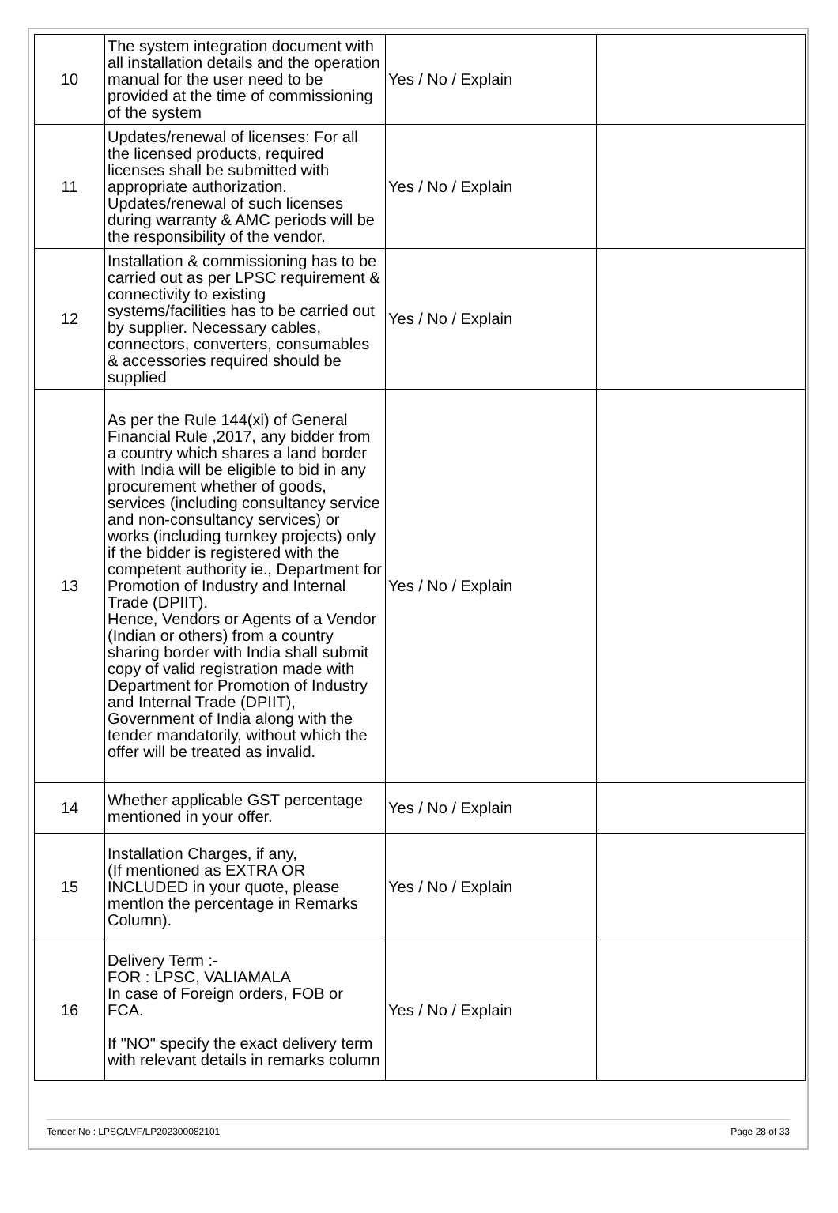| 10 | The system integration document with all installation details and the operation manual for the user need to be provided at the time of commissioning of the system | Yes / No / Explain | |
| 11 | Updates/renewal of licenses: For all the licensed products, required licenses shall be submitted with appropriate authorization. Updates/renewal of such licenses during warranty & AMC periods will be the responsibility of the vendor. | Yes / No / Explain | |
| 12 | Installation & commissioning has to be carried out as per LPSC requirement & connectivity to existing systems/facilities has to be carried out by supplier. Necessary cables, connectors, converters, consumables & accessories required should be supplied | Yes / No / Explain | |
| 13 | As per the Rule 144(xi) of General Financial Rule ,2017, any bidder from a country which shares a land border with India will be eligible to bid in any procurement whether of goods, services (including consultancy service and non-consultancy services) or works (including turnkey projects) only if the bidder is registered with the competent authority ie., Department for Promotion of Industry and Internal Trade (DPIIT). Hence, Vendors or Agents of a Vendor (Indian or others) from a country sharing border with India shall submit copy of valid registration made with Department for Promotion of Industry and Internal Trade (DPIIT), Government of India along with the tender mandatorily, without which the offer will be treated as invalid. | Yes / No / Explain | |
| 14 | Whether applicable GST percentage mentioned in your offer. | Yes / No / Explain | |
| 15 | Installation Charges, if any, (If mentioned as EXTRA OR INCLUDED in your quote, please mentlon the percentage in Remarks Column). | Yes / No / Explain | |
| 16 | Delivery Term :- FOR : LPSC, VALIAMALA In case of Foreign orders, FOB or FCA. If "NO" specify the exact delivery term with relevant details in remarks column | Yes / No / Explain | |
Tender No : LPSC/LVF/LP202300082101 Page 28 of 33